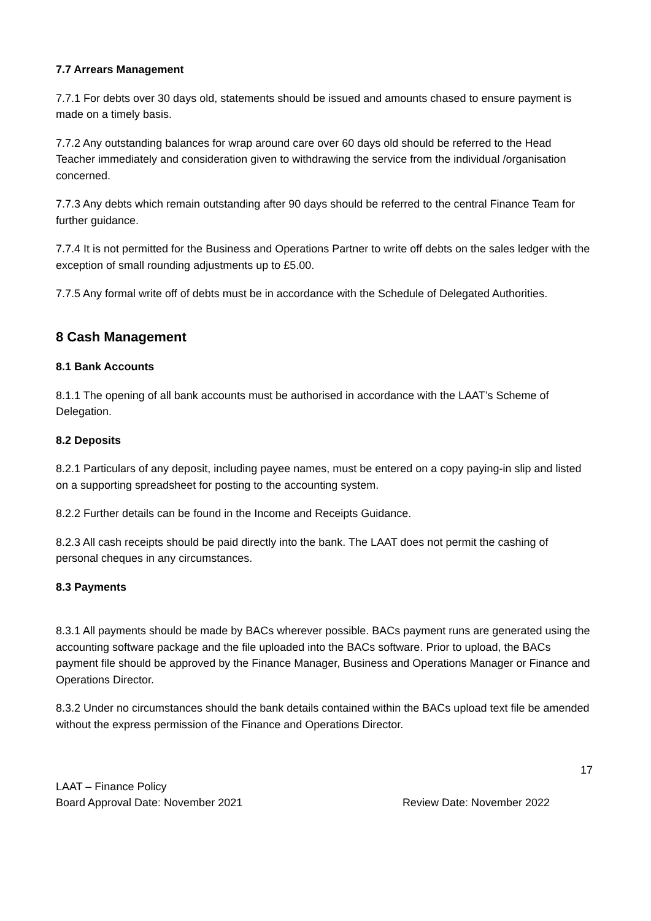7.7 Arrears Management
7.7.1 For debts over 30 days old, statements should be issued and amounts chased to ensure payment is made on a timely basis.
7.7.2 Any outstanding balances for wrap around care over 60 days old should be referred to the Head Teacher immediately and consideration given to withdrawing the service from the individual /organisation concerned.
7.7.3 Any debts which remain outstanding after 90 days should be referred to the central Finance Team for further guidance.
7.7.4 It is not permitted for the Business and Operations Partner to write off debts on the sales ledger with the exception of small rounding adjustments up to £5.00.
7.7.5 Any formal write off of debts must be in accordance with the Schedule of Delegated Authorities.
8 Cash Management
8.1 Bank Accounts
8.1.1 The opening of all bank accounts must be authorised in accordance with the LAAT’s Scheme of Delegation.
8.2 Deposits
8.2.1 Particulars of any deposit, including payee names, must be entered on a copy paying-in slip and listed on a supporting spreadsheet for posting to the accounting system.
8.2.2 Further details can be found in the Income and Receipts Guidance.
8.2.3 All cash receipts should be paid directly into the bank. The LAAT does not permit the cashing of personal cheques in any circumstances.
8.3 Payments
8.3.1 All payments should be made by BACs wherever possible. BACs payment runs are generated using the accounting software package and the file uploaded into the BACs software. Prior to upload, the BACs payment file should be approved by the Finance Manager, Business and Operations Manager or Finance and Operations Director.
8.3.2 Under no circumstances should the bank details contained within the BACs upload text file be amended without the express permission of the Finance and Operations Director.
17
LAAT – Finance Policy
Board Approval Date: November 2021 Review Date: November 2022